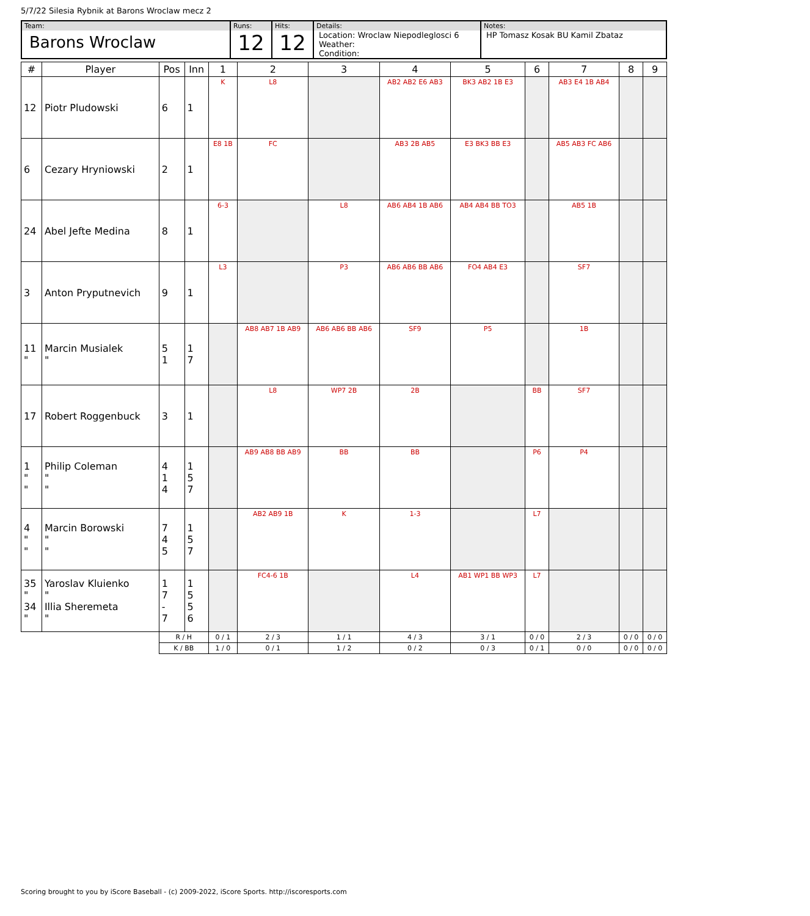5/7/22 Silesia Rybnik at Barons Wroclaw mecz 2
| Team: Barons Wroclaw | Runs: 12 | Hits: 12 | Details: Location: Wroclaw Niepodleglosci 6 Weather: Condition: | Notes: HP Tomasz Kosak BU Kamil Zbataz |
| # | Player | Pos | Inn | 1 | 2 | 3 | 4 | 5 | 6 | 7 | 8 | 9 |
| --- | --- | --- | --- | --- | --- | --- | --- | --- | --- | --- | --- | --- |
| 12 | Piotr Pludowski | 6 | 1 | K | L8 | | AB2 AB2 E6 AB3 | BK3 AB2 1B E3 | | AB3 E4 1B AB4 | | |
| 6 | Cezary Hryniowski | 2 | 1 | E8 1B | FC | | AB3 2B AB5 | E3 BK3 BB E3 | | AB5 AB3 FC AB6 | | |
| 24 | Abel Jefte Medina | 8 | 1 | 6-3 | | L8 | AB6 AB4 1B AB6 | AB4 AB4 BB TO3 | | AB5 1B | | |
| 3 | Anton Pryputnevich | 9 | 1 | L3 | | P3 | AB6 AB6 BB AB6 | FO4 AB4 E3 | | SF7 | | |
| 11 " | Marcin Musialek " | 5 1 | 1 7 | | AB8 AB7 1B AB9 | AB6 AB6 BB AB6 | SF9 | P5 | | 1B | | |
| 17 | Robert Roggenbuck | 3 | 1 | | L8 | WP7 2B | 2B | | BB | SF7 | | |
| 1 " " | Philip Coleman " " | 4 1 4 | 1 5 7 | | AB9 AB8 BB AB9 | BB | BB | | P6 | P4 | | |
| 4 " " | Marcin Borowski " " | 7 4 5 | 1 5 7 | | AB2 AB9 1B | K | 1-3 | | L7 | | | |
| 35 " 34 " | Yaroslav Kluienko " Illia Sheremeta " | 1 7 - 7 | 1 5 5 6 | | FC4-6 1B | | L4 | AB1 WP1 BB WP3 | L7 | | | |
| | | R / H | | 0 / 1 | 2 / 3 | 1 / 1 | 4 / 3 | 3 / 1 | 0 / 0 | 2 / 3 | 0 / 0 | 0 / 0 |
| | | K / BB | | 1 / 0 | 0 / 1 | 1 / 2 | 0 / 2 | 0 / 3 | 0 / 1 | 0 / 0 | 0 / 0 | 0 / 0 |
Scoring brought to you by iScore Baseball - (c) 2009-2022, iScore Sports. http://iscoresports.com